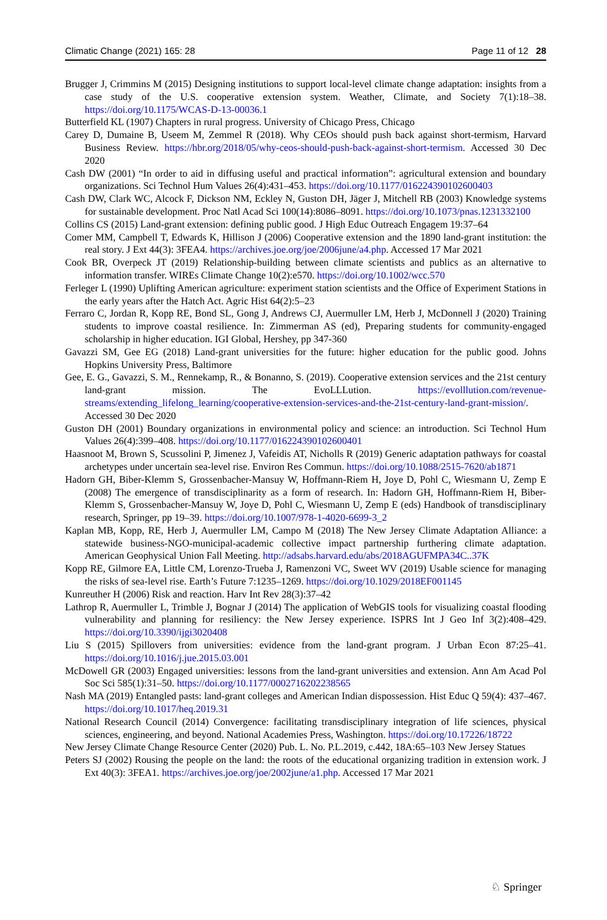Climatic Change (2021) 165: 28 Page 11 of 12 28
Brugger J, Crimmins M (2015) Designing institutions to support local-level climate change adaptation: insights from a case study of the U.S. cooperative extension system. Weather, Climate, and Society 7(1):18–38. https://doi.org/10.1175/WCAS-D-13-00036.1
Butterfield KL (1907) Chapters in rural progress. University of Chicago Press, Chicago
Carey D, Dumaine B, Useem M, Zemmel R (2018). Why CEOs should push back against short-termism, Harvard Business Review. https://hbr.org/2018/05/why-ceos-should-push-back-against-short-termism. Accessed 30 Dec 2020
Cash DW (2001) “In order to aid in diffusing useful and practical information”: agricultural extension and boundary organizations. Sci Technol Hum Values 26(4):431–453. https://doi.org/10.1177/016224390102600403
Cash DW, Clark WC, Alcock F, Dickson NM, Eckley N, Guston DH, Jäger J, Mitchell RB (2003) Knowledge systems for sustainable development. Proc Natl Acad Sci 100(14):8086–8091. https://doi.org/10.1073/pnas.1231332100
Collins CS (2015) Land-grant extension: defining public good. J High Educ Outreach Engagem 19:37–64
Comer MM, Campbell T, Edwards K, Hillison J (2006) Cooperative extension and the 1890 land-grant institution: the real story. J Ext 44(3): 3FEA4. https://archives.joe.org/joe/2006june/a4.php. Accessed 17 Mar 2021
Cook BR, Overpeck JT (2019) Relationship-building between climate scientists and publics as an alternative to information transfer. WIREs Climate Change 10(2):e570. https://doi.org/10.1002/wcc.570
Ferleger L (1990) Uplifting American agriculture: experiment station scientists and the Office of Experiment Stations in the early years after the Hatch Act. Agric Hist 64(2):5–23
Ferraro C, Jordan R, Kopp RE, Bond SL, Gong J, Andrews CJ, Auermuller LM, Herb J, McDonnell J (2020) Training students to improve coastal resilience. In: Zimmerman AS (ed), Preparing students for community-engaged scholarship in higher education. IGI Global, Hershey, pp 347-360
Gavazzi SM, Gee EG (2018) Land-grant universities for the future: higher education for the public good. Johns Hopkins University Press, Baltimore
Gee, E. G., Gavazzi, S. M., Rennekamp, R., & Bonanno, S. (2019). Cooperative extension services and the 21st century land-grant mission. The EvoLLLution. https://evolllution.com/revenue-streams/extending_lifelong_learning/cooperative-extension-services-and-the-21st-century-land-grant-mission/. Accessed 30 Dec 2020
Guston DH (2001) Boundary organizations in environmental policy and science: an introduction. Sci Technol Hum Values 26(4):399–408. https://doi.org/10.1177/016224390102600401
Haasnoot M, Brown S, Scussolini P, Jimenez J, Vafeidis AT, Nicholls R (2019) Generic adaptation pathways for coastal archetypes under uncertain sea-level rise. Environ Res Commun. https://doi.org/10.1088/2515-7620/ab1871
Hadorn GH, Biber-Klemm S, Grossenbacher-Mansuy W, Hoffmann-Riem H, Joye D, Pohl C, Wiesmann U, Zemp E (2008) The emergence of transdisciplinarity as a form of research. In: Hadorn GH, Hoffmann-Riem H, Biber-Klemm S, Grossenbacher-Mansuy W, Joye D, Pohl C, Wiesmann U, Zemp E (eds) Handbook of transdisciplinary research, Springer, pp 19–39. https://doi.org/10.1007/978-1-4020-6699-3_2
Kaplan MB, Kopp, RE, Herb J, Auermuller LM, Campo M (2018) The New Jersey Climate Adaptation Alliance: a statewide business-NGO-municipal-academic collective impact partnership furthering climate adaptation. American Geophysical Union Fall Meeting. http://adsabs.harvard.edu/abs/2018AGUFMPA34C..37K
Kopp RE, Gilmore EA, Little CM, Lorenzo-Trueba J, Ramenzoni VC, Sweet WV (2019) Usable science for managing the risks of sea-level rise. Earth’s Future 7:1235–1269. https://doi.org/10.1029/2018EF001145
Kunreuther H (2006) Risk and reaction. Harv Int Rev 28(3):37–42
Lathrop R, Auermuller L, Trimble J, Bognar J (2014) The application of WebGIS tools for visualizing coastal flooding vulnerability and planning for resiliency: the New Jersey experience. ISPRS Int J Geo Inf 3(2):408–429. https://doi.org/10.3390/ijgi3020408
Liu S (2015) Spillovers from universities: evidence from the land-grant program. J Urban Econ 87:25–41. https://doi.org/10.1016/j.jue.2015.03.001
McDowell GR (2003) Engaged universities: lessons from the land-grant universities and extension. Ann Am Acad Pol Soc Sci 585(1):31–50. https://doi.org/10.1177/0002716202238565
Nash MA (2019) Entangled pasts: land-grant colleges and American Indian dispossession. Hist Educ Q 59(4): 437–467. https://doi.org/10.1017/heq.2019.31
National Research Council (2014) Convergence: facilitating transdisciplinary integration of life sciences, physical sciences, engineering, and beyond. National Academies Press, Washington. https://doi.org/10.17226/18722
New Jersey Climate Change Resource Center (2020) Pub. L. No. P.L.2019, c.442, 18A:65–103 New Jersey Statues
Peters SJ (2002) Rousing the people on the land: the roots of the educational organizing tradition in extension work. J Ext 40(3): 3FEA1. https://archives.joe.org/joe/2002june/a1.php. Accessed 17 Mar 2021
♘ Springer